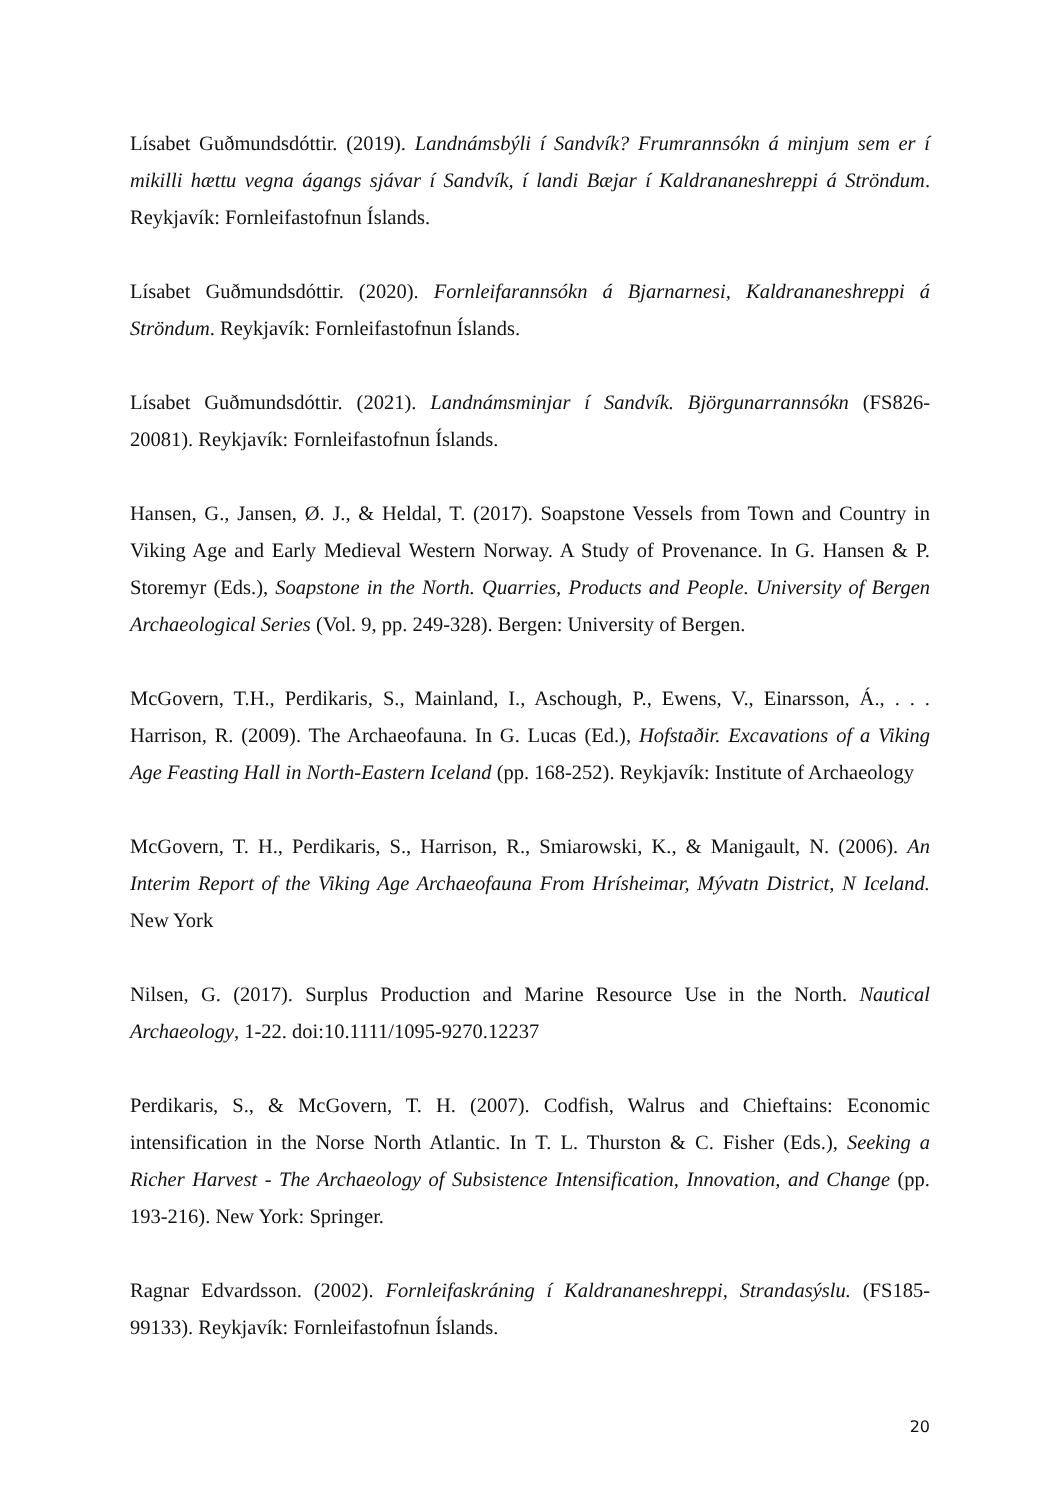Lísabet Guðmundsdóttir. (2019). Landnámsbýli í Sandvík? Frumrannsókn á minjum sem er í mikilli hættu vegna ágangs sjávar í Sandvík, í landi Bæjar í Kaldrananeshreppi á Ströndum. Reykjavík: Fornleifastofnun Íslands.
Lísabet Guðmundsdóttir. (2020). Fornleifarannsókn á Bjarnarnesi, Kaldrananeshreppi á Ströndum. Reykjavík: Fornleifastofnun Íslands.
Lísabet Guðmundsdóttir. (2021). Landnámsminjar í Sandvík. Björgunarrannsókn (FS826-20081). Reykjavík: Fornleifastofnun Íslands.
Hansen, G., Jansen, Ø. J., & Heldal, T. (2017). Soapstone Vessels from Town and Country in Viking Age and Early Medieval Western Norway. A Study of Provenance. In G. Hansen & P. Storemyr (Eds.), Soapstone in the North. Quarries, Products and People. University of Bergen Archaeological Series (Vol. 9, pp. 249-328). Bergen: University of Bergen.
McGovern, T.H., Perdikaris, S., Mainland, I., Aschough, P., Ewens, V., Einarsson, Á., . . . Harrison, R. (2009). The Archaeofauna. In G. Lucas (Ed.), Hofstaðir. Excavations of a Viking Age Feasting Hall in North-Eastern Iceland (pp. 168-252). Reykjavík: Institute of Archaeology
McGovern, T. H., Perdikaris, S., Harrison, R., Smiarowski, K., & Manigault, N. (2006). An Interim Report of the Viking Age Archaeofauna From Hrísheimar, Mývatn District, N Iceland. New York
Nilsen, G. (2017). Surplus Production and Marine Resource Use in the North. Nautical Archaeology, 1-22. doi:10.1111/1095-9270.12237
Perdikaris, S., & McGovern, T. H. (2007). Codfish, Walrus and Chieftains: Economic intensification in the Norse North Atlantic. In T. L. Thurston & C. Fisher (Eds.), Seeking a Richer Harvest - The Archaeology of Subsistence Intensification, Innovation, and Change (pp. 193-216). New York: Springer.
Ragnar Edvardsson. (2002). Fornleifaskráning í Kaldrananeshreppi, Strandasýslu. (FS185-99133). Reykjavík: Fornleifastofnun Íslands.
20